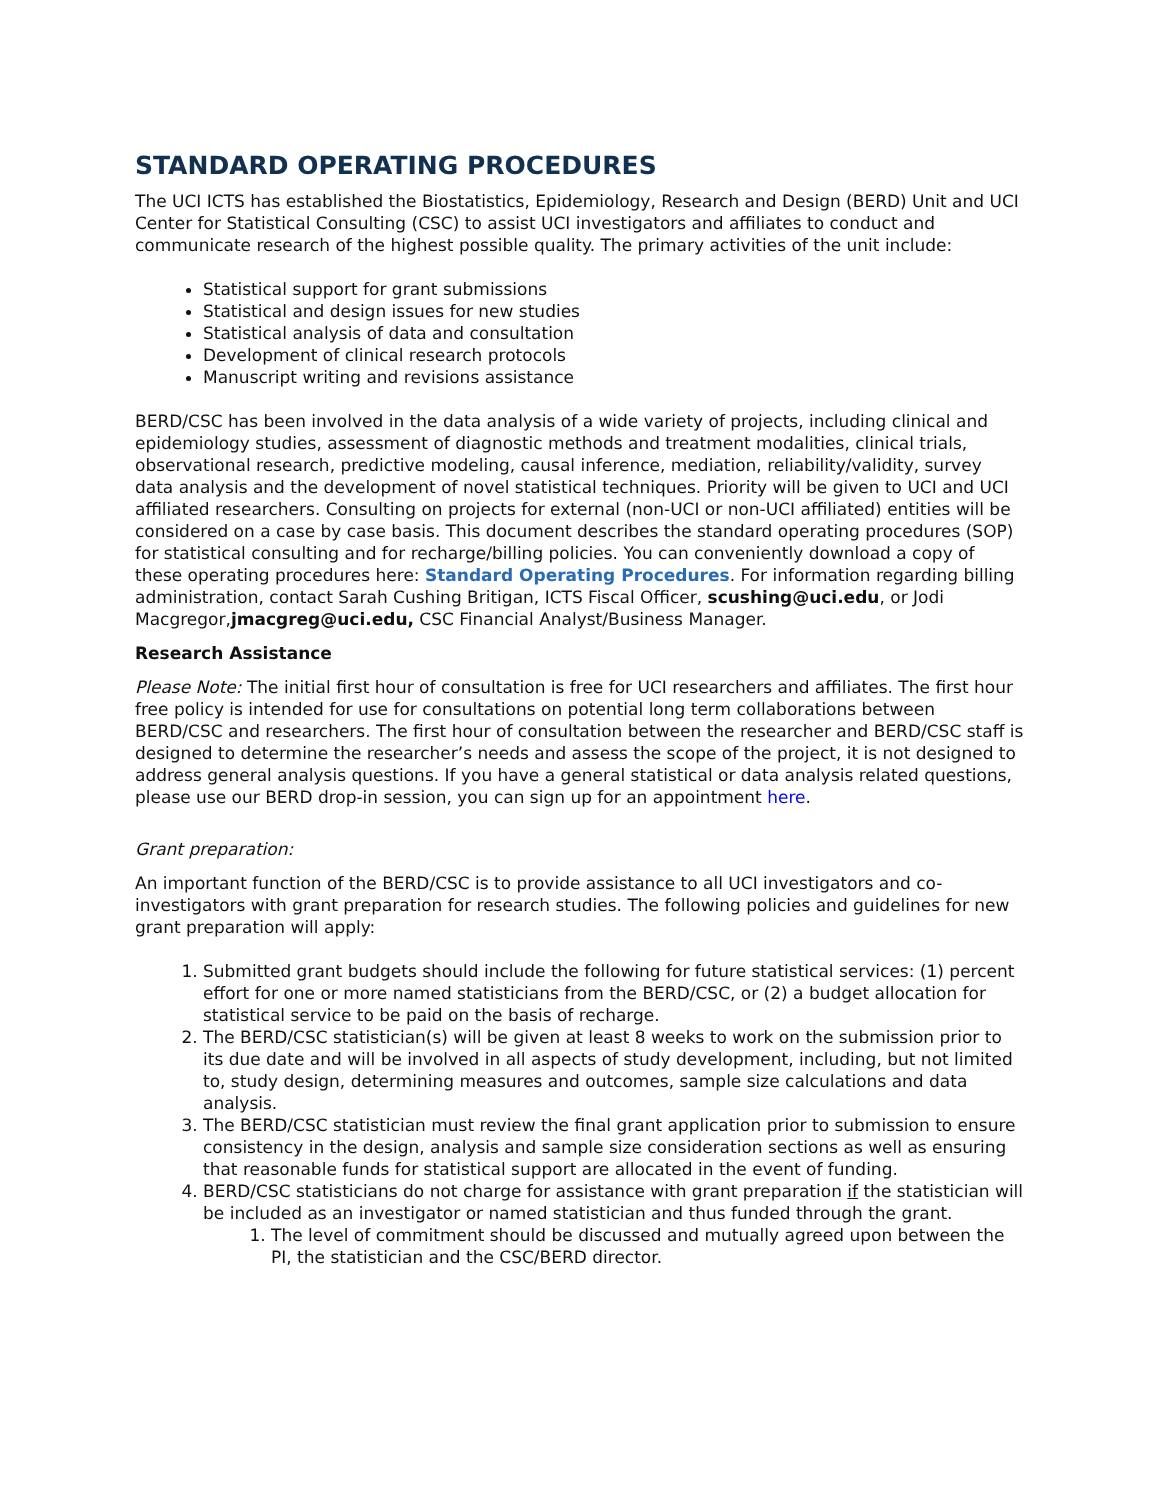STANDARD OPERATING PROCEDURES
The UCI ICTS has established the Biostatistics, Epidemiology, Research and Design (BERD) Unit and UCI Center for Statistical Consulting (CSC) to assist UCI investigators and affiliates to conduct and communicate research of the highest possible quality. The primary activities of the unit include:
Statistical support for grant submissions
Statistical and design issues for new studies
Statistical analysis of data and consultation
Development of clinical research protocols
Manuscript writing and revisions assistance
BERD/CSC has been involved in the data analysis of a wide variety of projects, including clinical and epidemiology studies, assessment of diagnostic methods and treatment modalities, clinical trials, observational research, predictive modeling, causal inference, mediation, reliability/validity, survey data analysis and the development of novel statistical techniques. Priority will be given to UCI and UCI affiliated researchers. Consulting on projects for external (non-UCI or non-UCI affiliated) entities will be considered on a case by case basis. This document describes the standard operating procedures (SOP) for statistical consulting and for recharge/billing policies. You can conveniently download a copy of these operating procedures here: Standard Operating Procedures. For information regarding billing administration, contact Sarah Cushing Britigan, ICTS Fiscal Officer, scushing@uci.edu, or Jodi Macgregor,jmacgreg@uci.edu, CSC Financial Analyst/Business Manager.
Research Assistance
Please Note: The initial first hour of consultation is free for UCI researchers and affiliates. The first hour free policy is intended for use for consultations on potential long term collaborations between BERD/CSC and researchers. The first hour of consultation between the researcher and BERD/CSC staff is designed to determine the researcher’s needs and assess the scope of the project, it is not designed to address general analysis questions. If you have a general statistical or data analysis related questions, please use our BERD drop-in session, you can sign up for an appointment here.
Grant preparation:
An important function of the BERD/CSC is to provide assistance to all UCI investigators and co-investigators with grant preparation for research studies. The following policies and guidelines for new grant preparation will apply:
1. Submitted grant budgets should include the following for future statistical services: (1) percent effort for one or more named statisticians from the BERD/CSC, or (2) a budget allocation for statistical service to be paid on the basis of recharge.
2. The BERD/CSC statistician(s) will be given at least 8 weeks to work on the submission prior to its due date and will be involved in all aspects of study development, including, but not limited to, study design, determining measures and outcomes, sample size calculations and data analysis.
3. The BERD/CSC statistician must review the final grant application prior to submission to ensure consistency in the design, analysis and sample size consideration sections as well as ensuring that reasonable funds for statistical support are allocated in the event of funding.
4. BERD/CSC statisticians do not charge for assistance with grant preparation if the statistician will be included as an investigator or named statistician and thus funded through the grant.
1. The level of commitment should be discussed and mutually agreed upon between the PI, the statistician and the CSC/BERD director.